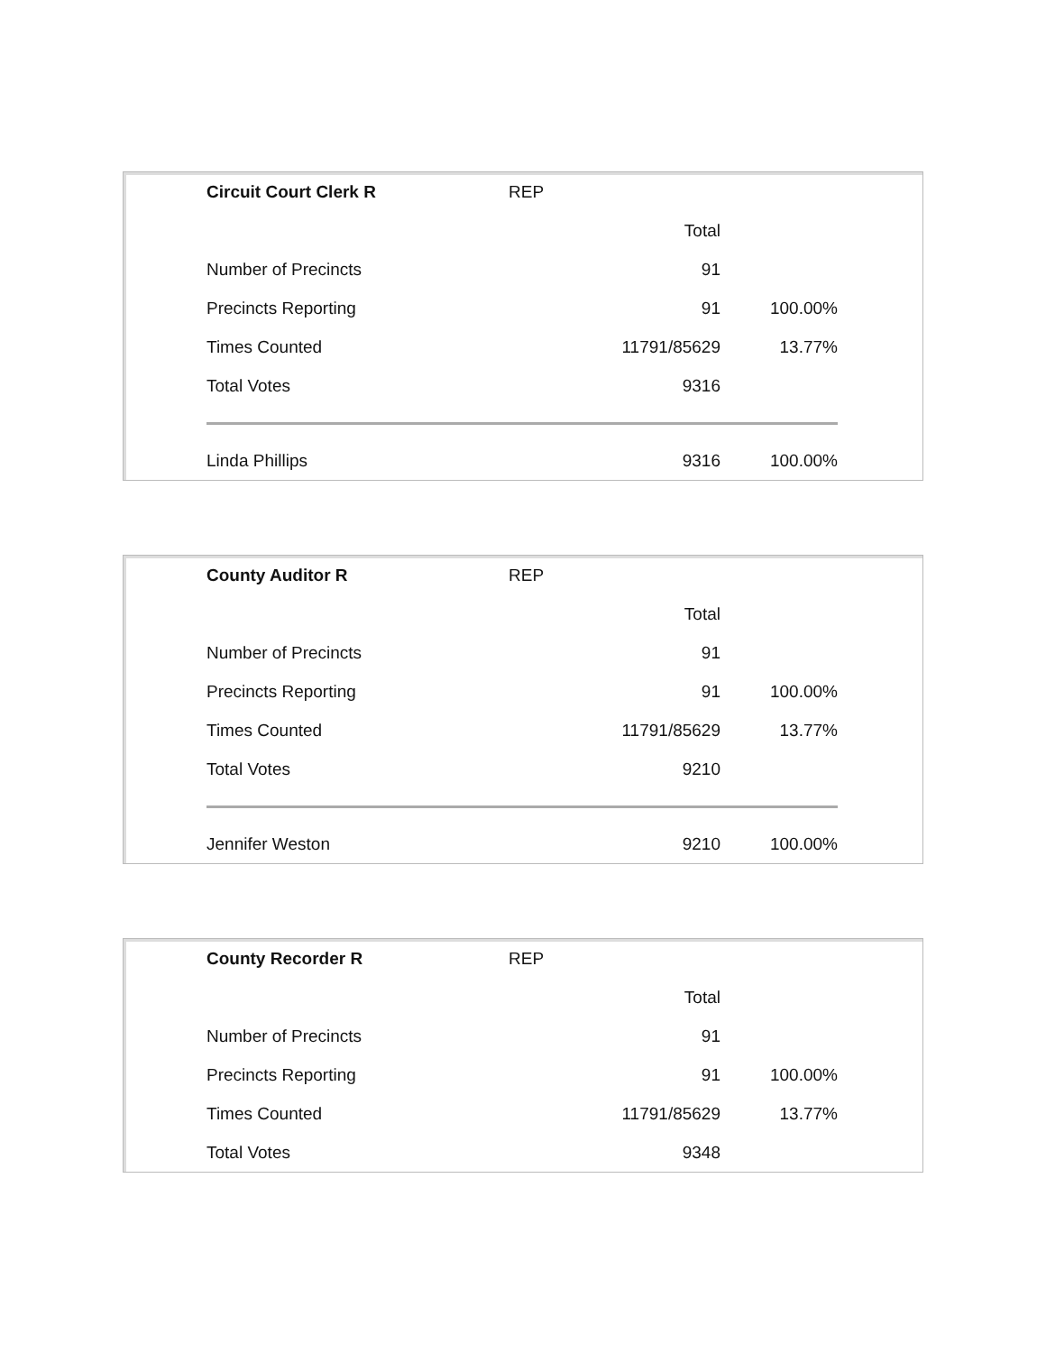| Circuit Court Clerk R | REP | |
| --- | --- | --- |
| | Total | |
| Number of Precincts | 91 | |
| Precincts Reporting | 91 | 100.00% |
| Times Counted | 11791/85629 | 13.77% |
| Total Votes | 9316 | |
| Linda Phillips | 9316 | 100.00% |
| County Auditor R | REP | |
| --- | --- | --- |
| | Total | |
| Number of Precincts | 91 | |
| Precincts Reporting | 91 | 100.00% |
| Times Counted | 11791/85629 | 13.77% |
| Total Votes | 9210 | |
| Jennifer Weston | 9210 | 100.00% |
| County Recorder R | REP | |
| --- | --- | --- |
| | Total | |
| Number of Precincts | 91 | |
| Precincts Reporting | 91 | 100.00% |
| Times Counted | 11791/85629 | 13.77% |
| Total Votes | 9348 | |